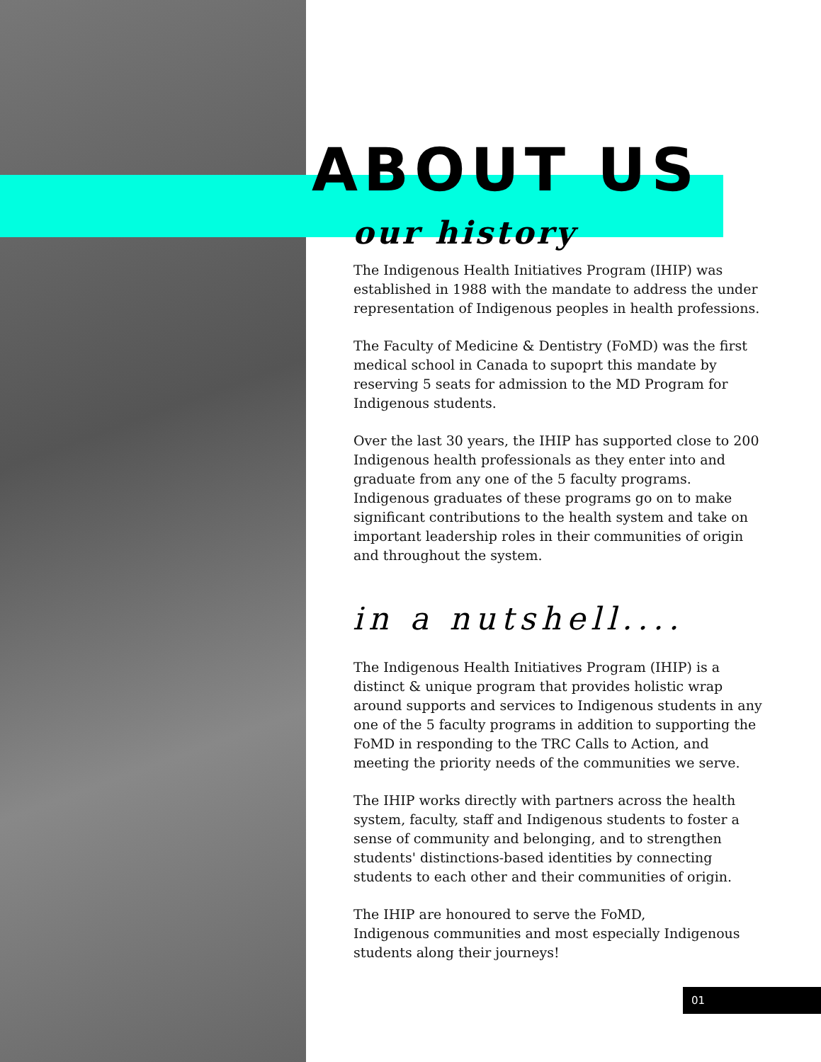ABOUT US
our history
The Indigenous Health Initiatives Program (IHIP) was established in 1988 with the mandate to address the under representation of Indigenous peoples in health professions.
The Faculty of Medicine & Dentistry (FoMD) was the first medical school in Canada to supoprt this mandate by reserving 5 seats for admission to the MD Program for Indigenous students.
Over the last 30 years, the IHIP has supported close to 200 Indigenous health professionals as they enter into and graduate from any one of the 5 faculty programs. Indigenous graduates of these programs go on to make significant contributions to the health system and take on important leadership roles in their communities of origin and throughout the system.
in a nutshell....
The Indigenous Health Initiatives Program (IHIP) is a distinct & unique program that provides holistic wrap around supports and services to Indigenous students in any one of the 5 faculty programs in addition to supporting the FoMD in responding to the TRC Calls to Action, and meeting the priority needs of the communities we serve.
The IHIP works directly with partners across the health system, faculty, staff and Indigenous students to foster a sense of community and belonging, and to strengthen students' distinctions-based identities by connecting students to each other and their communities of origin.
The IHIP are honoured to serve the FoMD,
Indigenous communities and most especially Indigenous students along their journeys!
01